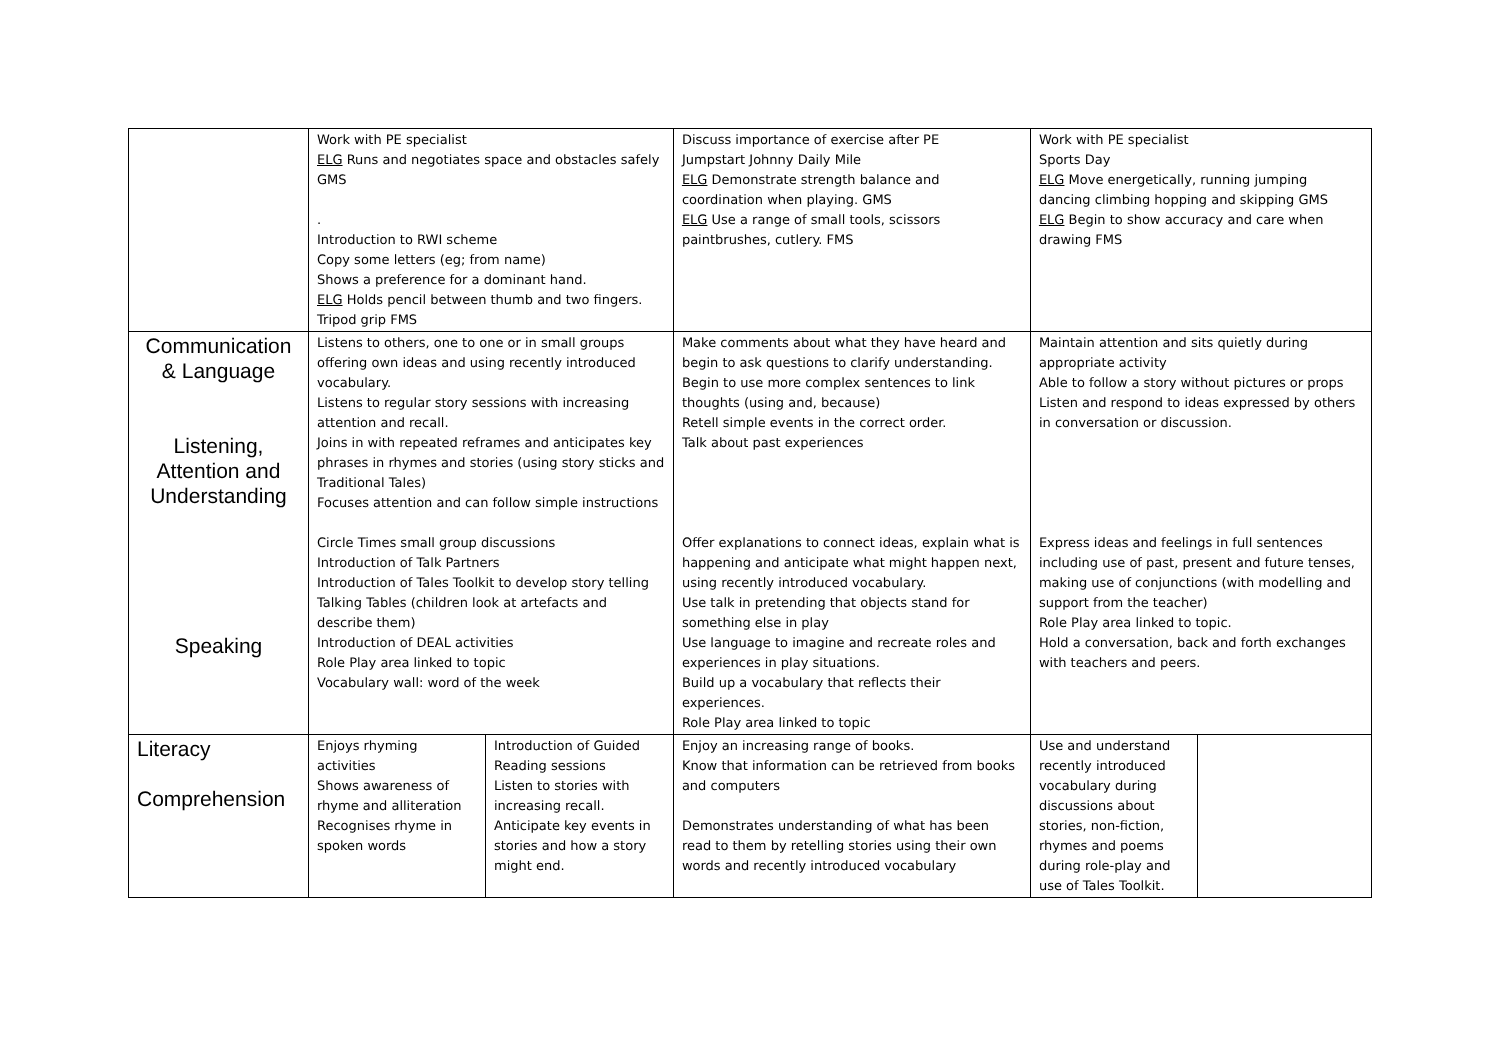| | Work with PE specialist ELG Runs and negotiates space and obstacles safely GMS . Introduction to RWI scheme Copy some letters (eg; from name) Shows a preference for a dominant hand. ELG Holds pencil between thumb and two fingers. Tripod grip FMS | | Discuss importance of exercise after PE Jumpstart Johnny Daily Mile ELG Demonstrate strength balance and coordination when playing. GMS ELG Use a range of small tools, scissors paintbrushes, cutlery. FMS | Work with PE specialist Sports Day ELG Move energetically, running jumping dancing climbing hopping and skipping GMS ELG Begin to show accuracy and care when drawing FMS | |
| Communication & Language Listening, Attention and Understanding Speaking | Listens to others, one to one or in small groups offering own ideas and using recently introduced vocabulary. Listens to regular story sessions with increasing attention and recall. Joins in with repeated reframes and anticipates key phrases in rhymes and stories (using story sticks and Traditional Tales) Focuses attention and can follow simple instructions Circle Times small group discussions Introduction of Talk Partners Introduction of Tales Toolkit to develop story telling Talking Tables (children look at artefacts and describe them) Introduction of DEAL activities Role Play area linked to topic Vocabulary wall: word of the week | | Make comments about what they have heard and begin to ask questions to clarify understanding. Begin to use more complex sentences to link thoughts (using and, because) Retell simple events in the correct order. Talk about past experiences Offer explanations to connect ideas, explain what is happening and anticipate what might happen next, using recently introduced vocabulary. Use talk in pretending that objects stand for something else in play Use language to imagine and recreate roles and experiences in play situations. Build up a vocabulary that reflects their experiences. Role Play area linked to topic | Maintain attention and sits quietly during appropriate activity Able to follow a story without pictures or props Listen and respond to ideas expressed by others in conversation or discussion. Express ideas and feelings in full sentences including use of past, present and future tenses, making use of conjunctions (with modelling and support from the teacher) Role Play area linked to topic. Hold a conversation, back and forth exchanges with teachers and peers. | |
| Literacy Comprehension | Enjoys rhyming activities Shows awareness of rhyme and alliteration Recognises rhyme in spoken words | Introduction of Guided Reading sessions Listen to stories with increasing recall. Anticipate key events in stories and how a story might end. | Enjoy an increasing range of books. Know that information can be retrieved from books and computers Demonstrates understanding of what has been read to them by retelling stories using their own words and recently introduced vocabulary | Use and understand recently introduced vocabulary during discussions about stories, non-fiction, rhymes and poems during role-play and use of Tales Toolkit. | |